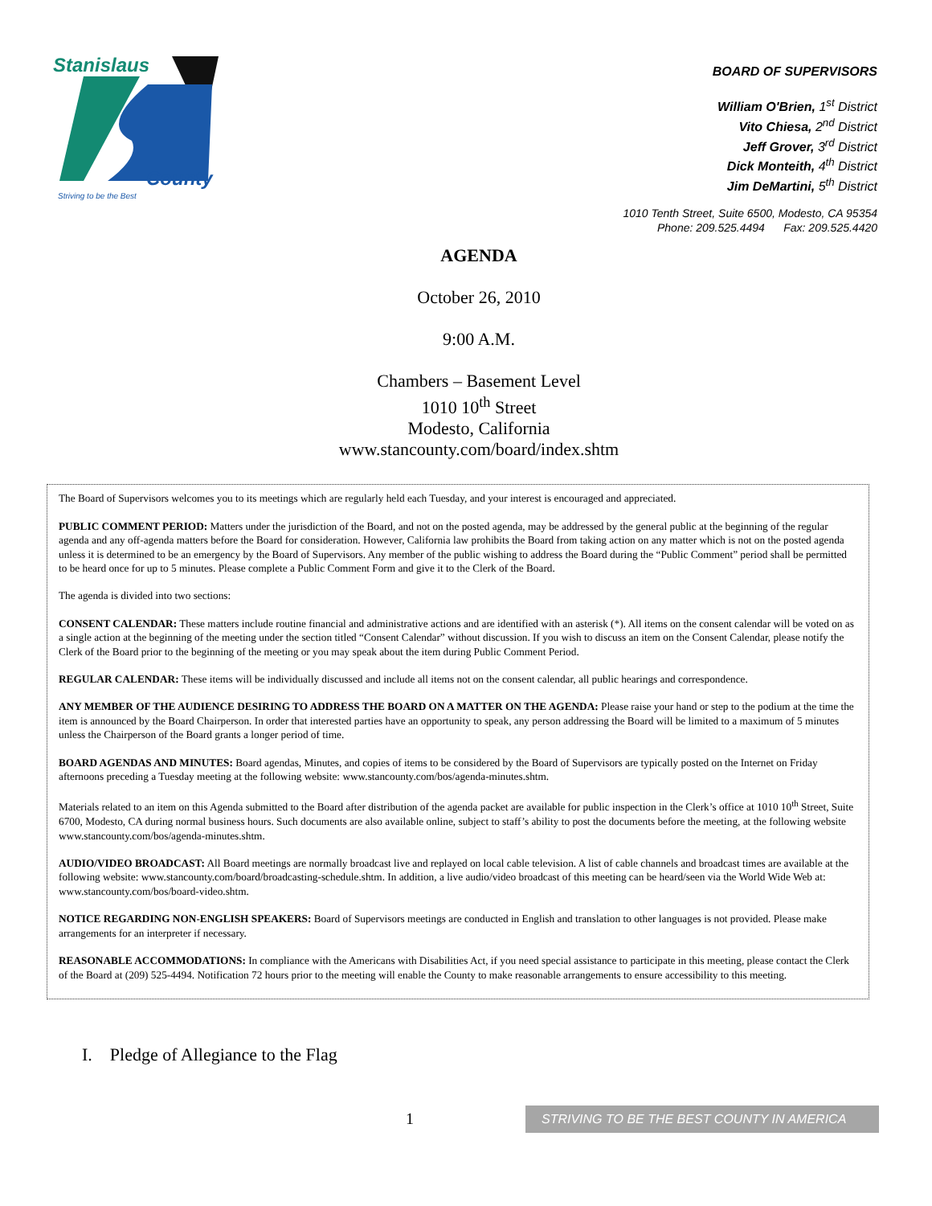Stanislaus
County
Striving to be the Best
BOARD OF SUPERVISORS
William O'Brien, 1<sup>st</sup> District
Vito Chiesa, 2<sup>nd</sup> District
Jeff Grover, 3<sup>rd</sup> District
Dick Monteith, 4<sup>th</sup> District
Jim DeMartini, 5<sup>th</sup> District
1010 Tenth Street, Suite 6500, Modesto, CA 95354
Phone: 209.525.4494 Fax: 209.525.4420
AGENDA
October 26, 2010
9:00 A.M.
Chambers – Basement Level
1010 10<sup>th</sup> Street
Modesto, California
www.stancounty.com/board/index.shtm
The Board of Supervisors welcomes you to its meetings which are regularly held each Tuesday, and your interest is encouraged and appreciated.
PUBLIC COMMENT PERIOD: Matters under the jurisdiction of the Board, and not on the posted agenda, may be addressed by the general public at the beginning of the regular agenda and any off-agenda matters before the Board for consideration. However, California law prohibits the Board from taking action on any matter which is not on the posted agenda unless it is determined to be an emergency by the Board of Supervisors. Any member of the public wishing to address the Board during the “Public Comment” period shall be permitted to be heard once for up to 5 minutes. Please complete a Public Comment Form and give it to the Clerk of the Board.
The agenda is divided into two sections:
CONSENT CALENDAR: These matters include routine financial and administrative actions and are identified with an asterisk (*). All items on the consent calendar will be voted on as a single action at the beginning of the meeting under the section titled “Consent Calendar” without discussion. If you wish to discuss an item on the Consent Calendar, please notify the Clerk of the Board prior to the beginning of the meeting or you may speak about the item during Public Comment Period.
REGULAR CALENDAR: These items will be individually discussed and include all items not on the consent calendar, all public hearings and correspondence.
ANY MEMBER OF THE AUDIENCE DESIRING TO ADDRESS THE BOARD ON A MATTER ON THE AGENDA: Please raise your hand or step to the podium at the time the item is announced by the Board Chairperson. In order that interested parties have an opportunity to speak, any person addressing the Board will be limited to a maximum of 5 minutes unless the Chairperson of the Board grants a longer period of time.
BOARD AGENDAS AND MINUTES: Board agendas, Minutes, and copies of items to be considered by the Board of Supervisors are typically posted on the Internet on Friday afternoons preceding a Tuesday meeting at the following website: www.stancounty.com/bos/agenda-minutes.shtm.
Materials related to an item on this Agenda submitted to the Board after distribution of the agenda packet are available for public inspection in the Clerk’s office at 1010 10<sup>th</sup> Street, Suite 6700, Modesto, CA during normal business hours. Such documents are also available online, subject to staff’s ability to post the documents before the meeting, at the following website www.stancounty.com/bos/agenda-minutes.shtm.
AUDIO/VIDEO BROADCAST: All Board meetings are normally broadcast live and replayed on local cable television. A list of cable channels and broadcast times are available at the following website: www.stancounty.com/board/broadcasting-schedule.shtm. In addition, a live audio/video broadcast of this meeting can be heard/seen via the World Wide Web at: www.stancounty.com/bos/board-video.shtm.
NOTICE REGARDING NON-ENGLISH SPEAKERS: Board of Supervisors meetings are conducted in English and translation to other languages is not provided. Please make arrangements for an interpreter if necessary.
REASONABLE ACCOMMODATIONS: In compliance with the Americans with Disabilities Act, if you need special assistance to participate in this meeting, please contact the Clerk of the Board at (209) 525-4494. Notification 72 hours prior to the meeting will enable the County to make reasonable arrangements to ensure accessibility to this meeting.
I. Pledge of Allegiance to the Flag
1 STRIVING TO BE THE BEST COUNTY IN AMERICA